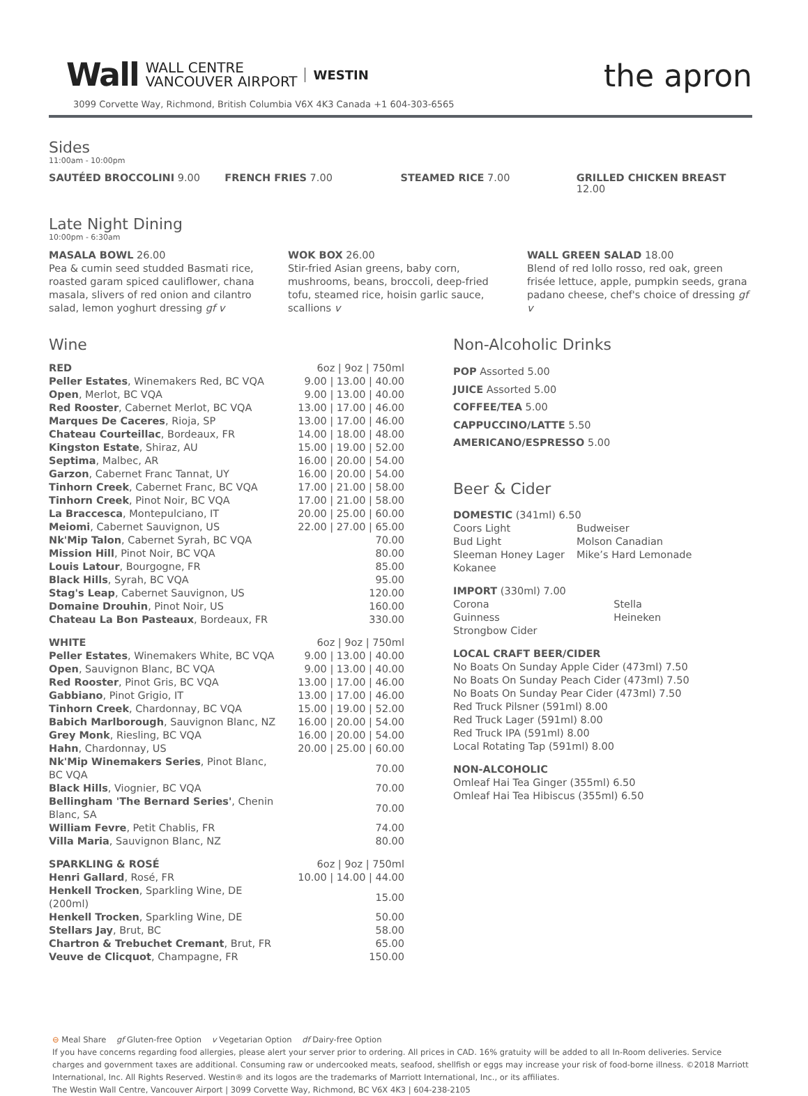Wall WALL CENTRE
VANCOUVER AIRPORT WESTIN
the apron
3099 Corvette Way, Richmond, British Columbia V6X 4K3 Canada +1 604-303-6565
Sides
11:00am - 10:00pm
SAUTÉED BROCCOLINI 9.00 FRENCH FRIES 7.00 STEAMED RICE 7.00 GRILLED CHICKEN BREAST 12.00
Late Night Dining
10:00pm - 6:30am
MASALA BOWL 26.00
Pea & cumin seed studded Basmati rice, roasted garam spiced cauliflower, chana masala, slivers of red onion and cilantro salad, lemon yoghurt dressing gf v
WOK BOX 26.00
Stir-fried Asian greens, baby corn, mushrooms, beans, broccoli, deep-fried tofu, steamed rice, hoisin garlic sauce, scallions v
WALL GREEN SALAD 18.00
Blend of red lollo rosso, red oak, green frisée lettuce, apple, pumpkin seeds, grana padano cheese, chef's choice of dressing gf v
Wine
| RED | 6oz / 9oz / 750ml |
| Peller Estates , Winemakers Red, BC VQA | 9.00 / 13.00 / 40.00 |
| Open , Merlot, BC VQA | 9.00 / 13.00 / 40.00 |
| Red Rooster , Cabernet Merlot, BC VQA | 13.00 / 17.00 / 46.00 |
| Marques De Caceres , Rioja, SP | 13.00 / 17.00 / 46.00 |
| Chateau Courteillac , Bordeaux, FR | 14.00 / 18.00 / 48.00 |
| Kingston Estate , Shiraz, AU | 15.00 / 19.00 / 52.00 |
| Septima , Malbec, AR | 16.00 / 20.00 / 54.00 |
| Garzon , Cabernet Franc Tannat, UY | 16.00 / 20.00 / 54.00 |
| Tinhorn Creek , Cabernet Franc, BC VQA | 17.00 / 21.00 / 58.00 |
| Tinhorn Creek , Pinot Noir, BC VQA | 17.00 / 21.00 / 58.00 |
| La Braccesca , Montepulciano, IT | 20.00 / 25.00 / 60.00 |
| Meiomi , Cabernet Sauvignon, US | 22.00 / 27.00 / 65.00 |
| Nk'Mip Talon , Cabernet Syrah, BC VQA | 70.00 |
| Mission Hill , Pinot Noir, BC VQA | 80.00 |
| Louis Latour , Bourgogne, FR | 85.00 |
| Black Hills , Syrah, BC VQA | 95.00 |
| Stag's Leap , Cabernet Sauvignon, US | 120.00 |
| Domaine Drouhin , Pinot Noir, US | 160.00 |
| Chateau La Bon Pasteaux , Bordeaux, FR | 330.00 |
| WHITE | 6oz / 9oz / 750ml |
| Peller Estates , Winemakers White, BC VQA | 9.00 / 13.00 / 40.00 |
| Open , Sauvignon Blanc, BC VQA | 9.00 / 13.00 / 40.00 |
| Red Rooster , Pinot Gris, BC VQA | 13.00 / 17.00 / 46.00 |
| Gabbiano , Pinot Grigio, IT | 13.00 / 17.00 / 46.00 |
| Tinhorn Creek , Chardonnay, BC VQA | 15.00 / 19.00 / 52.00 |
| Babich Marlborough , Sauvignon Blanc, NZ | 16.00 / 20.00 / 54.00 |
| Grey Monk , Riesling, BC VQA | 16.00 / 20.00 / 54.00 |
| Hahn , Chardonnay, US | 20.00 / 25.00 / 60.00 |
| Nk'Mip Winemakers Series , Pinot Blanc, BC VQA | 70.00 |
| Black Hills , Viognier, BC VQA | 70.00 |
| Bellingham 'The Bernard Series' , Chenin Blanc, SA | 70.00 |
| William Fevre , Petit Chablis, FR | 74.00 |
| Villa Maria , Sauvignon Blanc, NZ | 80.00 |
| SPARKLING & ROSÉ | 6oz / 9oz / 750ml |
| Henri Gallard , Rosé, FR | 10.00 / 14.00 / 44.00 |
| Henkell Trocken , Sparkling Wine, DE (200ml) | 15.00 |
| Henkell Trocken , Sparkling Wine, DE | 50.00 |
| Stellars Jay , Brut, BC | 58.00 |
| Chartron & Trebuchet Cremant , Brut, FR | 65.00 |
| Veuve de Clicquot , Champagne, FR | 150.00 |
Non-Alcoholic Drinks
POP Assorted 5.00
JUICE Assorted 5.00
COFFEE/TEA 5.00
CAPPUCCINO/LATTE 5.50
AMERICANO/ESPRESSO 5.00
Beer & Cider
DOMESTIC (341ml) 6.50
| Coors Light | Budweiser |
| Bud Light | Molson Canadian |
| Sleeman Honey Lager | Mike’s Hard Lemonade |
| Kokanee | |
IMPORT (330ml) 7.00
| Corona | Stella |
| Guinness | Heineken |
| Strongbow Cider | |
LOCAL CRAFT BEER/CIDER
No Boats On Sunday Apple Cider (473ml) 7.50
No Boats On Sunday Peach Cider (473ml) 7.50
No Boats On Sunday Pear Cider (473ml) 7.50
Red Truck Pilsner (591ml) 8.00
Red Truck Lager (591ml) 8.00
Red Truck IPA (591ml) 8.00
Local Rotating Tap (591ml) 8.00
NON-ALCOHOLIC
Omleaf Hai Tea Ginger (355ml) 6.50
Omleaf Hai Tea Hibiscus (355ml) 6.50
⊖ Meal Share gf Gluten-free Option v Vegetarian Option df Dairy-free Option
If you have concerns regarding food allergies, please alert your server prior to ordering. All prices in CAD. 16% gratuity will be added to all In-Room deliveries. Service charges and government taxes are additional. Consuming raw or undercooked meats, seafood, shellfish or eggs may increase your risk of food-borne illness. ©2018 Marriott International, Inc. All Rights Reserved. Westin® and its logos are the trademarks of Marriott International, Inc., or its affiliates.
The Westin Wall Centre, Vancouver Airport | 3099 Corvette Way, Richmond, BC V6X 4K3 | 604-238-2105